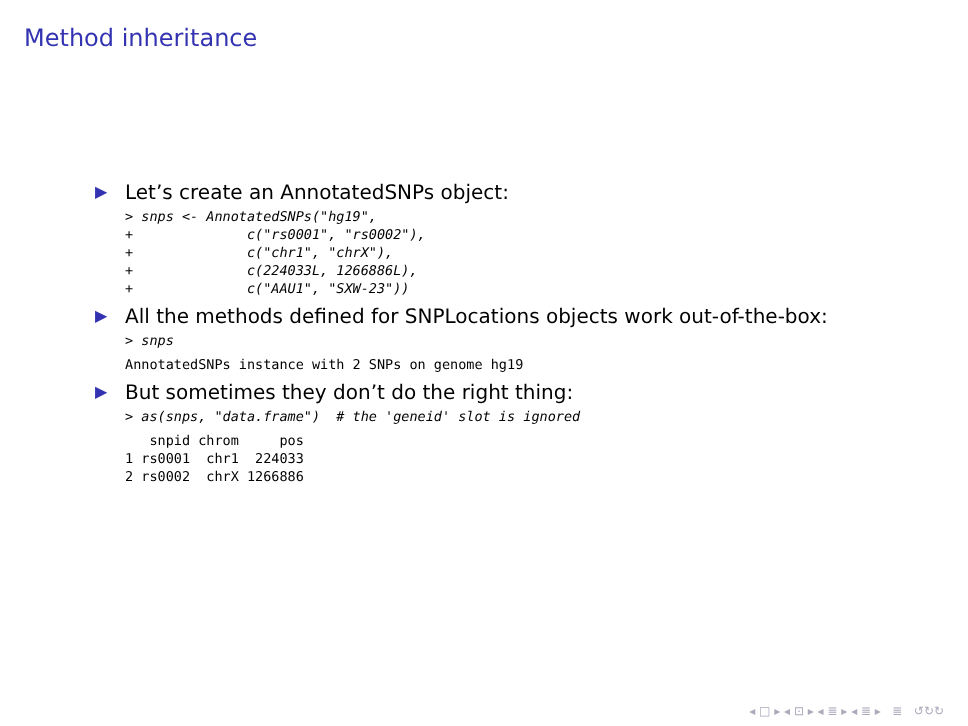Method inheritance
▶ Let’s create an AnnotatedSNPs object:
> snps <- AnnotatedSNPs("hg19",
+              c("rs0001", "rs0002"),
+              c("chr1", "chrX"),
+              c(224033L, 1266886L),
+              c("AAU1", "SXW-23"))
▶ All the methods defined for SNPLocations objects work out-of-the-box:
> snps
AnnotatedSNPs instance with 2 SNPs on genome hg19
▶ But sometimes they don’t do the right thing:
> as(snps, "data.frame")  # the 'geneid' slot is ignored
   snpid chrom     pos
1 rs0001  chr1  224033
2 rs0002  chrX 1266886
◂ □ ▸ ◂ ⊡ ▸ ◂ ≣ ▸ ◂ ≣ ▸ ≣ ↺↻↻